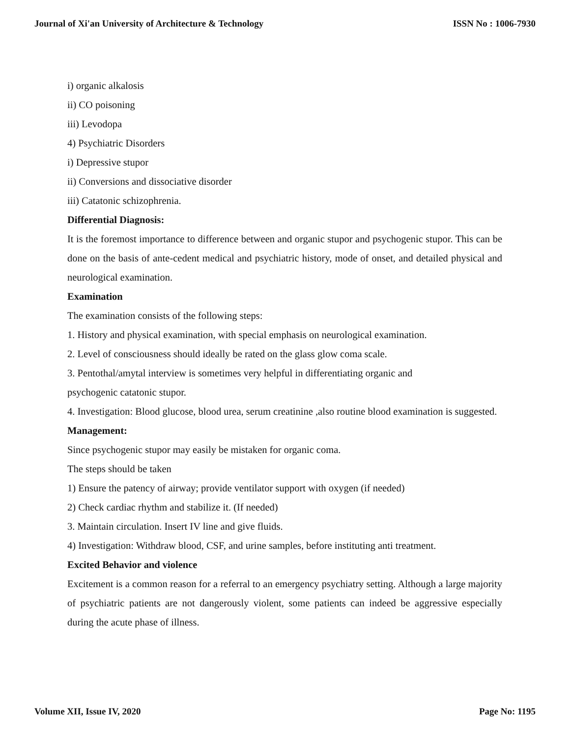Journal of Xi'an University of Architecture & Technology ISSN No : 1006-7930
i) organic alkalosis
ii) CO poisoning
iii) Levodopa
4) Psychiatric Disorders
i) Depressive stupor
ii) Conversions and dissociative disorder
iii) Catatonic schizophrenia.
Differential Diagnosis:
It is the foremost importance to difference between and organic stupor and psychogenic stupor. This can be done on the basis of ante-cedent medical and psychiatric history, mode of onset, and detailed physical and neurological examination.
Examination
The examination consists of the following steps:
1. History and physical examination, with special emphasis on neurological examination.
2. Level of consciousness should ideally be rated on the glass glow coma scale.
3. Pentothal/amytal interview is sometimes very helpful in differentiating organic and
psychogenic catatonic stupor.
4. Investigation: Blood glucose, blood urea, serum creatinine ,also routine blood examination is suggested.
Management:
Since psychogenic stupor may easily be mistaken for organic coma.
The steps should be taken
1) Ensure the patency of airway; provide ventilator support with oxygen (if needed)
2) Check cardiac rhythm and stabilize it. (If needed)
3. Maintain circulation. Insert IV line and give fluids.
4) Investigation: Withdraw blood, CSF, and urine samples, before instituting anti treatment.
Excited Behavior and violence
Excitement is a common reason for a referral to an emergency psychiatry setting. Although a large majority of psychiatric patients are not dangerously violent, some patients can indeed be aggressive especially during the acute phase of illness.
Volume XII, Issue IV, 2020 Page No: 1195